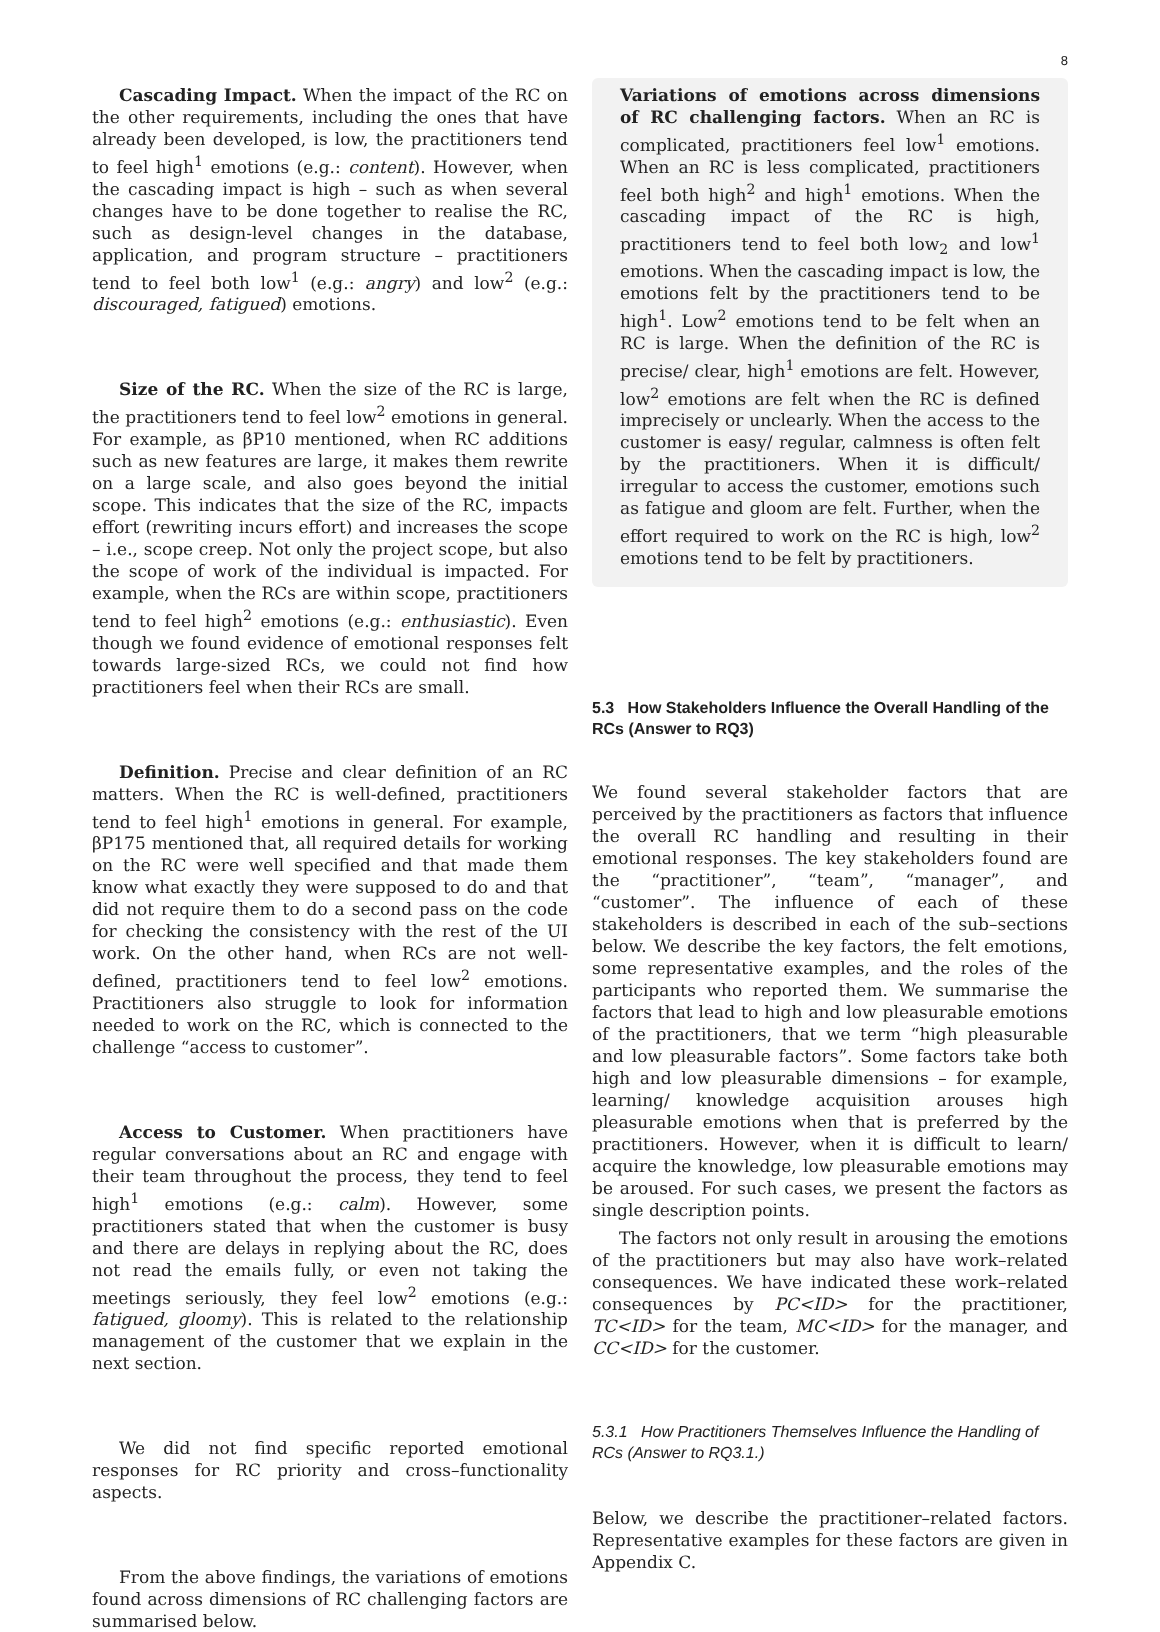8
Cascading Impact. When the impact of the RC on the other requirements, including the ones that have already been developed, is low, the practitioners tend to feel high<sup>1</sup> emotions (e.g.: content). However, when the cascading impact is high – such as when several changes have to be done together to realise the RC, such as design-level changes in the database, application, and program structure – practitioners tend to feel both low<sup>1</sup> (e.g.: angry) and low<sup>2</sup> (e.g.: discouraged, fatigued) emotions.
Size of the RC. When the size of the RC is large, the practitioners tend to feel low<sup>2</sup> emotions in general. For example, as βP10 mentioned, when RC additions such as new features are large, it makes them rewrite on a large scale, and also goes beyond the initial scope. This indicates that the size of the RC, impacts effort (rewriting incurs effort) and increases the scope – i.e., scope creep. Not only the project scope, but also the scope of work of the individual is impacted. For example, when the RCs are within scope, practitioners tend to feel high<sup>2</sup> emotions (e.g.: enthusiastic). Even though we found evidence of emotional responses felt towards large-sized RCs, we could not find how practitioners feel when their RCs are small.
Definition. Precise and clear definition of an RC matters. When the RC is well-defined, practitioners tend to feel high<sup>1</sup> emotions in general. For example, βP175 mentioned that, all required details for working on the RC were well specified and that made them know what exactly they were supposed to do and that did not require them to do a second pass on the code for checking the consistency with the rest of the UI work. On the other hand, when RCs are not well-defined, practitioners tend to feel low<sup>2</sup> emotions. Practitioners also struggle to look for information needed to work on the RC, which is connected to the challenge “access to customer”.
Access to Customer. When practitioners have regular conversations about an RC and engage with their team throughout the process, they tend to feel high<sup>1</sup> emotions (e.g.: calm). However, some practitioners stated that when the customer is busy and there are delays in replying about the RC, does not read the emails fully, or even not taking the meetings seriously, they feel low<sup>2</sup> emotions (e.g.: fatigued, gloomy). This is related to the relationship management of the customer that we explain in the next section.
We did not find specific reported emotional responses for RC priority and cross–functionality aspects.
From the above findings, the variations of emotions found across dimensions of RC challenging factors are summarised below.
Variations of emotions across dimensions of RC challenging factors. When an RC is complicated, practitioners feel low<sup>1</sup> emotions. When an RC is less complicated, practitioners feel both high<sup>2</sup> and high<sup>1</sup> emotions. When the cascading impact of the RC is high, practitioners tend to feel both low<sub>2</sub> and low<sup>1</sup> emotions. When the cascading impact is low, the emotions felt by the practitioners tend to be high<sup>1</sup>. Low<sup>2</sup> emotions tend to be felt when an RC is large. When the definition of the RC is precise/ clear, high<sup>1</sup> emotions are felt. However, low<sup>2</sup> emotions are felt when the RC is defined imprecisely or unclearly. When the access to the customer is easy/ regular, calmness is often felt by the practitioners. When it is difficult/ irregular to access the customer, emotions such as fatigue and gloom are felt. Further, when the effort required to work on the RC is high, low<sup>2</sup> emotions tend to be felt by practitioners.
5.3 How Stakeholders Influence the Overall Handling of the RCs (Answer to RQ3)
We found several stakeholder factors that are perceived by the practitioners as factors that influence the overall RC handling and resulting in their emotional responses. The key stakeholders found are the “practitioner”, “team”, “manager”, and “customer”. The influence of each of these stakeholders is described in each of the sub–sections below. We describe the key factors, the felt emotions, some representative examples, and the roles of the participants who reported them. We summarise the factors that lead to high and low pleasurable emotions of the practitioners, that we term “high pleasurable and low pleasurable factors”. Some factors take both high and low pleasurable dimensions – for example, learning/ knowledge acquisition arouses high pleasurable emotions when that is preferred by the practitioners. However, when it is difficult to learn/ acquire the knowledge, low pleasurable emotions may be aroused. For such cases, we present the factors as single description points.
The factors not only result in arousing the emotions of the practitioners but may also have work–related consequences. We have indicated these work–related consequences by PC<ID> for the practitioner, TC<ID> for the team, MC<ID> for the manager, and CC<ID> for the customer.
5.3.1 How Practitioners Themselves Influence the Handling of RCs (Answer to RQ3.1.)
Below, we describe the practitioner–related factors. Representative examples for these factors are given in Appendix C.